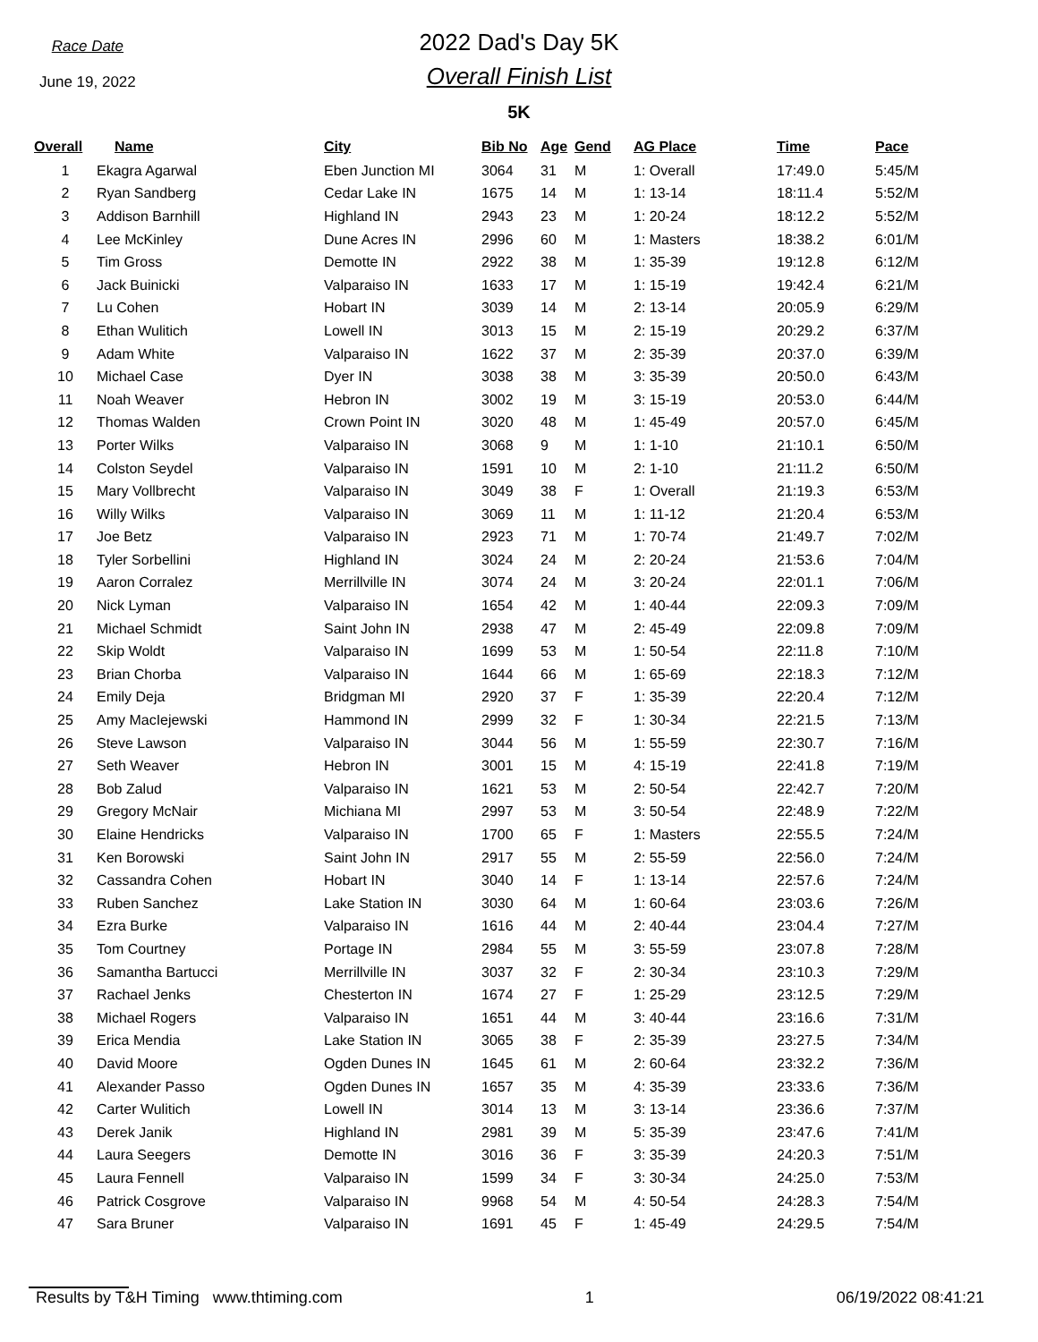Race Date
June 19, 2022
2022 Dad's Day 5K
Overall Finish List
5K
| Overall | Name | City | Bib No | Age | Gend | AG Place | Time | Pace |
| --- | --- | --- | --- | --- | --- | --- | --- | --- |
| 1 | Ekagra Agarwal | Eben Junction MI | 3064 | 31 | M | 1: Overall | 17:49.0 | 5:45/M |
| 2 | Ryan Sandberg | Cedar Lake IN | 1675 | 14 | M | 1: 13-14 | 18:11.4 | 5:52/M |
| 3 | Addison Barnhill | Highland IN | 2943 | 23 | M | 1: 20-24 | 18:12.2 | 5:52/M |
| 4 | Lee McKinley | Dune Acres IN | 2996 | 60 | M | 1: Masters | 18:38.2 | 6:01/M |
| 5 | Tim Gross | Demotte IN | 2922 | 38 | M | 1: 35-39 | 19:12.8 | 6:12/M |
| 6 | Jack Buinicki | Valparaiso IN | 1633 | 17 | M | 1: 15-19 | 19:42.4 | 6:21/M |
| 7 | Lu Cohen | Hobart IN | 3039 | 14 | M | 2: 13-14 | 20:05.9 | 6:29/M |
| 8 | Ethan Wulitich | Lowell IN | 3013 | 15 | M | 2: 15-19 | 20:29.2 | 6:37/M |
| 9 | Adam White | Valparaiso IN | 1622 | 37 | M | 2: 35-39 | 20:37.0 | 6:39/M |
| 10 | Michael Case | Dyer IN | 3038 | 38 | M | 3: 35-39 | 20:50.0 | 6:43/M |
| 11 | Noah Weaver | Hebron IN | 3002 | 19 | M | 3: 15-19 | 20:53.0 | 6:44/M |
| 12 | Thomas Walden | Crown Point IN | 3020 | 48 | M | 1: 45-49 | 20:57.0 | 6:45/M |
| 13 | Porter Wilks | Valparaiso IN | 3068 | 9 | M | 1: 1-10 | 21:10.1 | 6:50/M |
| 14 | Colston Seydel | Valparaiso IN | 1591 | 10 | M | 2: 1-10 | 21:11.2 | 6:50/M |
| 15 | Mary Vollbrecht | Valparaiso IN | 3049 | 38 | F | 1: Overall | 21:19.3 | 6:53/M |
| 16 | Willy Wilks | Valparaiso IN | 3069 | 11 | M | 1: 11-12 | 21:20.4 | 6:53/M |
| 17 | Joe Betz | Valparaiso IN | 2923 | 71 | M | 1: 70-74 | 21:49.7 | 7:02/M |
| 18 | Tyler Sorbellini | Highland IN | 3024 | 24 | M | 2: 20-24 | 21:53.6 | 7:04/M |
| 19 | Aaron Corralez | Merrillville IN | 3074 | 24 | M | 3: 20-24 | 22:01.1 | 7:06/M |
| 20 | Nick Lyman | Valparaiso IN | 1654 | 42 | M | 1: 40-44 | 22:09.3 | 7:09/M |
| 21 | Michael Schmidt | Saint John IN | 2938 | 47 | M | 2: 45-49 | 22:09.8 | 7:09/M |
| 22 | Skip Woldt | Valparaiso IN | 1699 | 53 | M | 1: 50-54 | 22:11.8 | 7:10/M |
| 23 | Brian Chorba | Valparaiso IN | 1644 | 66 | M | 1: 65-69 | 22:18.3 | 7:12/M |
| 24 | Emily Deja | Bridgman MI | 2920 | 37 | F | 1: 35-39 | 22:20.4 | 7:12/M |
| 25 | Amy MacIejewski | Hammond IN | 2999 | 32 | F | 1: 30-34 | 22:21.5 | 7:13/M |
| 26 | Steve Lawson | Valparaiso IN | 3044 | 56 | M | 1: 55-59 | 22:30.7 | 7:16/M |
| 27 | Seth Weaver | Hebron IN | 3001 | 15 | M | 4: 15-19 | 22:41.8 | 7:19/M |
| 28 | Bob Zalud | Valparaiso IN | 1621 | 53 | M | 2: 50-54 | 22:42.7 | 7:20/M |
| 29 | Gregory McNair | Michiana MI | 2997 | 53 | M | 3: 50-54 | 22:48.9 | 7:22/M |
| 30 | Elaine Hendricks | Valparaiso IN | 1700 | 65 | F | 1: Masters | 22:55.5 | 7:24/M |
| 31 | Ken Borowski | Saint John IN | 2917 | 55 | M | 2: 55-59 | 22:56.0 | 7:24/M |
| 32 | Cassandra Cohen | Hobart IN | 3040 | 14 | F | 1: 13-14 | 22:57.6 | 7:24/M |
| 33 | Ruben Sanchez | Lake Station IN | 3030 | 64 | M | 1: 60-64 | 23:03.6 | 7:26/M |
| 34 | Ezra Burke | Valparaiso IN | 1616 | 44 | M | 2: 40-44 | 23:04.4 | 7:27/M |
| 35 | Tom Courtney | Portage IN | 2984 | 55 | M | 3: 55-59 | 23:07.8 | 7:28/M |
| 36 | Samantha Bartucci | Merrillville IN | 3037 | 32 | F | 2: 30-34 | 23:10.3 | 7:29/M |
| 37 | Rachael Jenks | Chesterton IN | 1674 | 27 | F | 1: 25-29 | 23:12.5 | 7:29/M |
| 38 | Michael Rogers | Valparaiso IN | 1651 | 44 | M | 3: 40-44 | 23:16.6 | 7:31/M |
| 39 | Erica Mendia | Lake Station IN | 3065 | 38 | F | 2: 35-39 | 23:27.5 | 7:34/M |
| 40 | David Moore | Ogden Dunes IN | 1645 | 61 | M | 2: 60-64 | 23:32.2 | 7:36/M |
| 41 | Alexander Passo | Ogden Dunes IN | 1657 | 35 | M | 4: 35-39 | 23:33.6 | 7:36/M |
| 42 | Carter Wulitich | Lowell IN | 3014 | 13 | M | 3: 13-14 | 23:36.6 | 7:37/M |
| 43 | Derek Janik | Highland IN | 2981 | 39 | M | 5: 35-39 | 23:47.6 | 7:41/M |
| 44 | Laura Seegers | Demotte IN | 3016 | 36 | F | 3: 35-39 | 24:20.3 | 7:51/M |
| 45 | Laura Fennell | Valparaiso IN | 1599 | 34 | F | 3: 30-34 | 24:25.0 | 7:53/M |
| 46 | Patrick Cosgrove | Valparaiso IN | 9968 | 54 | M | 4: 50-54 | 24:28.3 | 7:54/M |
| 47 | Sara Bruner | Valparaiso IN | 1691 | 45 | F | 1: 45-49 | 24:29.5 | 7:54/M |
Results by T&H Timing www.thtiming.com 1 06/19/2022 08:41:21